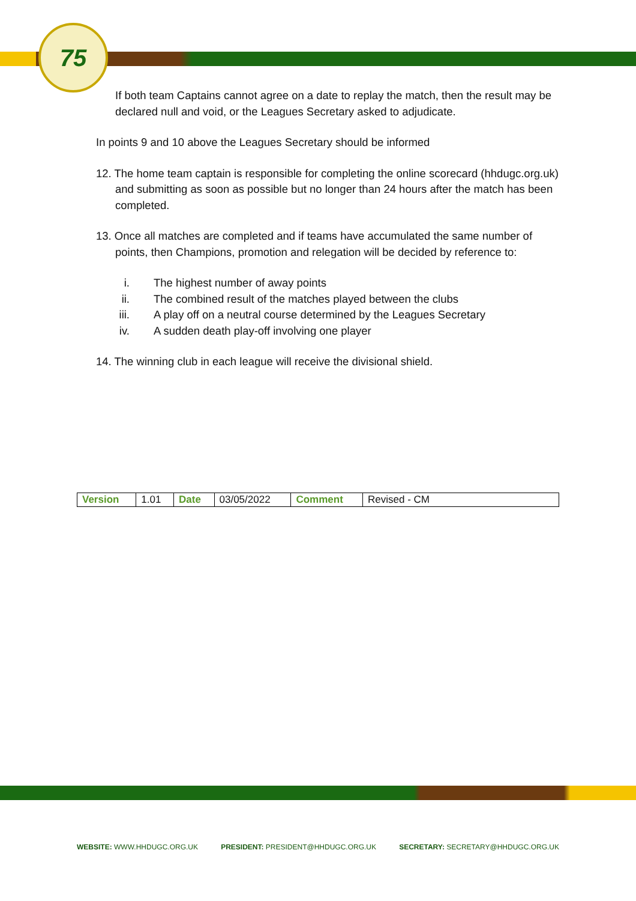75
If both team Captains cannot agree on a date to replay the match, then the result may be declared null and void, or the Leagues Secretary asked to adjudicate.
In points 9 and 10 above the Leagues Secretary should be informed
12. The home team captain is responsible for completing the online scorecard (hhdugc.org.uk) and submitting as soon as possible but no longer than 24 hours after the match has been completed.
13. Once all matches are completed and if teams have accumulated the same number of points, then Champions, promotion and relegation will be decided by reference to:
i. The highest number of away points
ii. The combined result of the matches played between the clubs
iii. A play off on a neutral course determined by the Leagues Secretary
iv. A sudden death play-off involving one player
14. The winning club in each league will receive the divisional shield.
| Version | 1.01 | Date | 03/05/2022 | Comment | Revised - CM |
WEBSITE: WWW.HHDUGC.ORG.UK PRESIDENT: PRESIDENT@HHDUGC.ORG.UK SECRETARY: SECRETARY@HHDUGC.ORG.UK